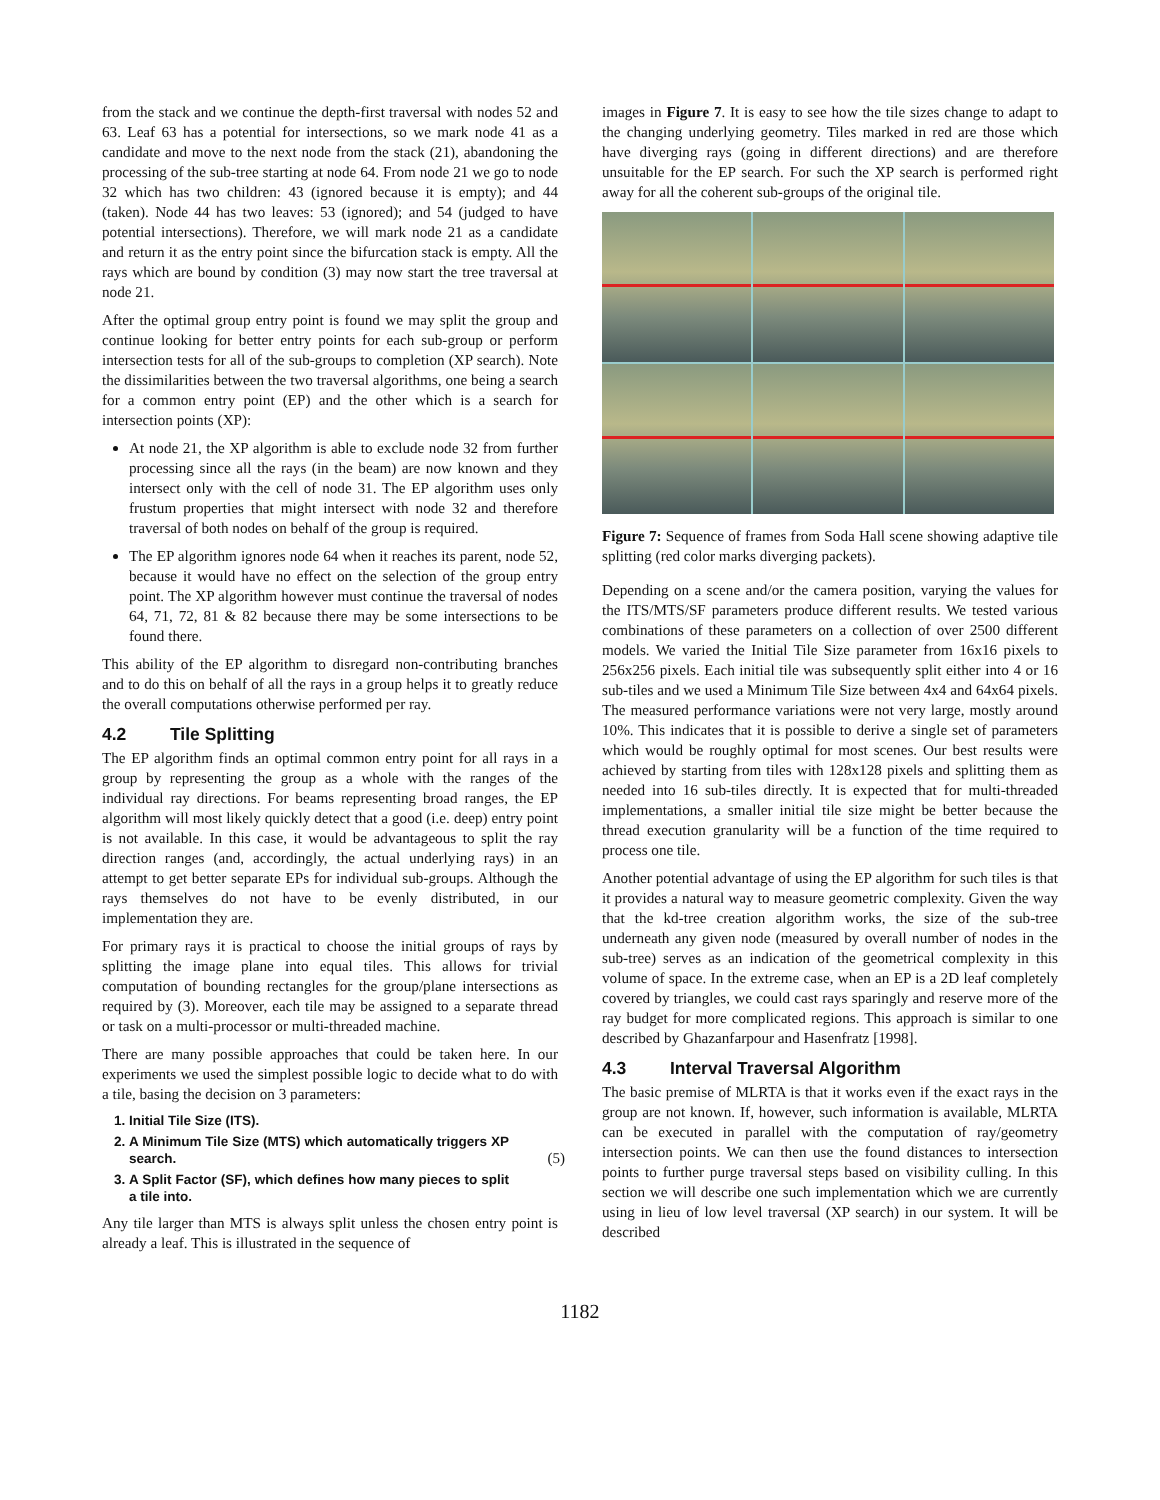from the stack and we continue the depth-first traversal with nodes 52 and 63. Leaf 63 has a potential for intersections, so we mark node 41 as a candidate and move to the next node from the stack (21), abandoning the processing of the sub-tree starting at node 64. From node 21 we go to node 32 which has two children: 43 (ignored because it is empty); and 44 (taken). Node 44 has two leaves: 53 (ignored); and 54 (judged to have potential intersections). Therefore, we will mark node 21 as a candidate and return it as the entry point since the bifurcation stack is empty. All the rays which are bound by condition (3) may now start the tree traversal at node 21.
After the optimal group entry point is found we may split the group and continue looking for better entry points for each sub-group or perform intersection tests for all of the sub-groups to completion (XP search). Note the dissimilarities between the two traversal algorithms, one being a search for a common entry point (EP) and the other which is a search for intersection points (XP):
At node 21, the XP algorithm is able to exclude node 32 from further processing since all the rays (in the beam) are now known and they intersect only with the cell of node 31. The EP algorithm uses only frustum properties that might intersect with node 32 and therefore traversal of both nodes on behalf of the group is required.
The EP algorithm ignores node 64 when it reaches its parent, node 52, because it would have no effect on the selection of the group entry point. The XP algorithm however must continue the traversal of nodes 64, 71, 72, 81 & 82 because there may be some intersections to be found there.
This ability of the EP algorithm to disregard non-contributing branches and to do this on behalf of all the rays in a group helps it to greatly reduce the overall computations otherwise performed per ray.
4.2 Tile Splitting
The EP algorithm finds an optimal common entry point for all rays in a group by representing the group as a whole with the ranges of the individual ray directions. For beams representing broad ranges, the EP algorithm will most likely quickly detect that a good (i.e. deep) entry point is not available. In this case, it would be advantageous to split the ray direction ranges (and, accordingly, the actual underlying rays) in an attempt to get better separate EPs for individual sub-groups. Although the rays themselves do not have to be evenly distributed, in our implementation they are.
For primary rays it is practical to choose the initial groups of rays by splitting the image plane into equal tiles. This allows for trivial computation of bounding rectangles for the group/plane intersections as required by (3). Moreover, each tile may be assigned to a separate thread or task on a multi-processor or multi-threaded machine.
There are many possible approaches that could be taken here. In our experiments we used the simplest possible logic to decide what to do with a tile, basing the decision on 3 parameters:
1. Initial Tile Size (ITS).
2. A Minimum Tile Size (MTS) which automatically triggers XP search.
(5)
3. A Split Factor (SF), which defines how many pieces to split a tile into.
Any tile larger than MTS is always split unless the chosen entry point is already a leaf. This is illustrated in the sequence of
images in Figure 7. It is easy to see how the tile sizes change to adapt to the changing underlying geometry. Tiles marked in red are those which have diverging rays (going in different directions) and are therefore unsuitable for the EP search. For such the XP search is performed right away for all the coherent sub-groups of the original tile.
Figure 7: Sequence of frames from Soda Hall scene showing adaptive tile splitting (red color marks diverging packets).
Depending on a scene and/or the camera position, varying the values for the ITS/MTS/SF parameters produce different results. We tested various combinations of these parameters on a collection of over 2500 different models. We varied the Initial Tile Size parameter from 16x16 pixels to 256x256 pixels. Each initial tile was subsequently split either into 4 or 16 sub-tiles and we used a Minimum Tile Size between 4x4 and 64x64 pixels. The measured performance variations were not very large, mostly around 10%. This indicates that it is possible to derive a single set of parameters which would be roughly optimal for most scenes. Our best results were achieved by starting from tiles with 128x128 pixels and splitting them as needed into 16 sub-tiles directly. It is expected that for multi-threaded implementations, a smaller initial tile size might be better because the thread execution granularity will be a function of the time required to process one tile.
Another potential advantage of using the EP algorithm for such tiles is that it provides a natural way to measure geometric complexity. Given the way that the kd-tree creation algorithm works, the size of the sub-tree underneath any given node (measured by overall number of nodes in the sub-tree) serves as an indication of the geometrical complexity in this volume of space. In the extreme case, when an EP is a 2D leaf completely covered by triangles, we could cast rays sparingly and reserve more of the ray budget for more complicated regions. This approach is similar to one described by Ghazanfarpour and Hasenfratz [1998].
4.3 Interval Traversal Algorithm
The basic premise of MLRTA is that it works even if the exact rays in the group are not known. If, however, such information is available, MLRTA can be executed in parallel with the computation of ray/geometry intersection points. We can then use the found distances to intersection points to further purge traversal steps based on visibility culling. In this section we will describe one such implementation which we are currently using in lieu of low level traversal (XP search) in our system. It will be described
1182